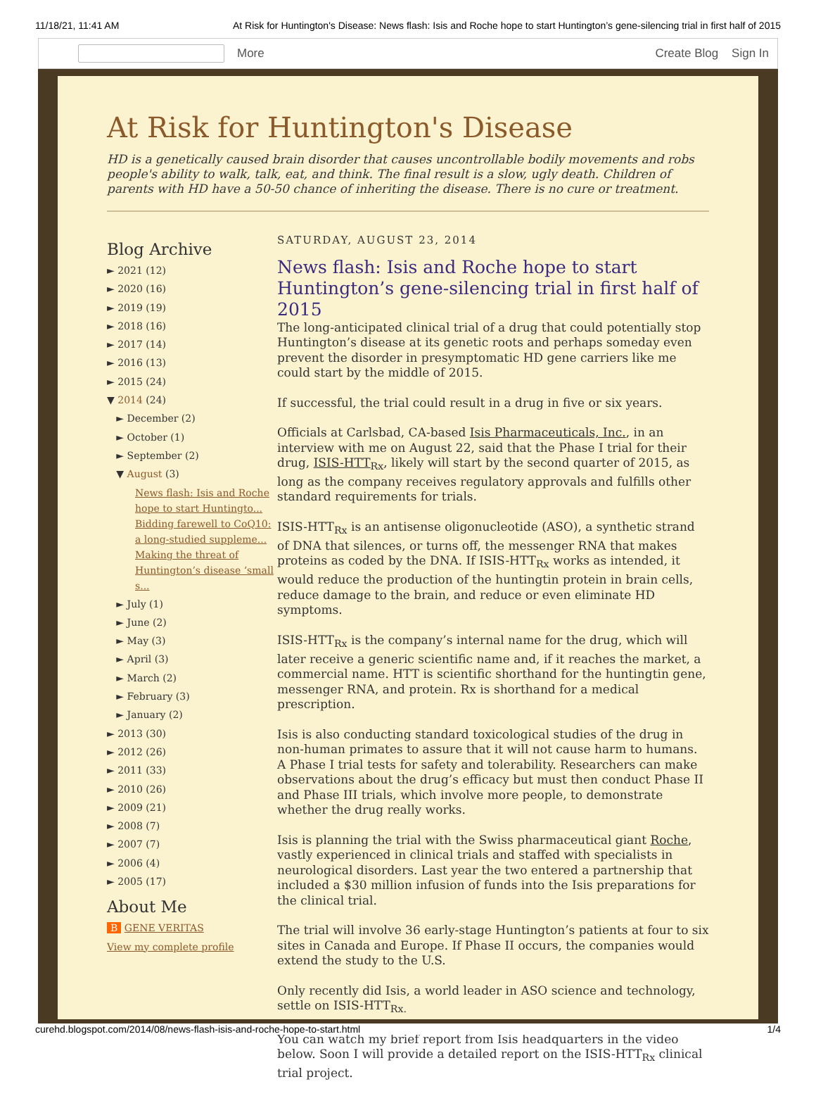11/18/21, 11:41 AM At Risk for Huntington's Disease: News flash: Isis and Roche hope to start Huntington’s gene-silencing trial in first half of 2015
More Create Blog Sign In
At Risk for Huntington's Disease
HD is a genetically caused brain disorder that causes uncontrollable bodily movements and robs people's ability to walk, talk, eat, and think. The final result is a slow, ugly death. Children of parents with HD have a 50-50 chance of inheriting the disease. There is no cure or treatment.
Blog Archive
► 2021 (12)
► 2020 (16)
► 2019 (19)
► 2018 (16)
► 2017 (14)
► 2016 (13)
► 2015 (24)
▼ 2014 (24)
► December (2)
► October (1)
► September (2)
▼ August (3)
News flash: Isis and Roche hope to start Huntingto...
Bidding farewell to CoQ10: a long-studied suppleme...
Making the threat of Huntington’s disease ‘small s...
► July (1)
► June (2)
► May (3)
► April (3)
► March (2)
► February (3)
► January (2)
► 2013 (30)
► 2012 (26)
► 2011 (33)
► 2010 (26)
► 2009 (21)
► 2008 (7)
► 2007 (7)
► 2006 (4)
► 2005 (17)
About Me
B GENE VERITAS
View my complete profile
SATURDAY, AUGUST 23, 2014
News flash: Isis and Roche hope to start Huntington’s gene-silencing trial in first half of 2015
The long-anticipated clinical trial of a drug that could potentially stop Huntington’s disease at its genetic roots and perhaps someday even prevent the disorder in presymptomatic HD gene carriers like me could start by the middle of 2015.
If successful, the trial could result in a drug in five or six years.
Officials at Carlsbad, CA-based Isis Pharmaceuticals, Inc., in an interview with me on August 22, said that the Phase I trial for their drug, ISIS-HTT<sub>Rx</sub>, likely will start by the second quarter of 2015, as long as the company receives regulatory approvals and fulfills other standard requirements for trials.
ISIS-HTT<sub>Rx</sub> is an antisense oligonucleotide (ASO), a synthetic strand of DNA that silences, or turns off, the messenger RNA that makes proteins as coded by the DNA. If ISIS-HTT<sub>Rx</sub> works as intended, it would reduce the production of the huntingtin protein in brain cells, reduce damage to the brain, and reduce or even eliminate HD symptoms.
ISIS-HTT<sub>Rx</sub> is the company’s internal name for the drug, which will later receive a generic scientific name and, if it reaches the market, a commercial name. HTT is scientific shorthand for the huntingtin gene, messenger RNA, and protein. Rx is shorthand for a medical prescription.
Isis is also conducting standard toxicological studies of the drug in non-human primates to assure that it will not cause harm to humans. A Phase I trial tests for safety and tolerability. Researchers can make observations about the drug’s efficacy but must then conduct Phase II and Phase III trials, which involve more people, to demonstrate whether the drug really works.
Isis is planning the trial with the Swiss pharmaceutical giant Roche, vastly experienced in clinical trials and staffed with specialists in neurological disorders. Last year the two entered a partnership that included a $30 million infusion of funds into the Isis preparations for the clinical trial.
The trial will involve 36 early-stage Huntington’s patients at four to six sites in Canada and Europe. If Phase II occurs, the companies would extend the study to the U.S.
Only recently did Isis, a world leader in ASO science and technology, settle on ISIS-HTT<sub>Rx.</sub>
You can watch my brief report from Isis headquarters in the video below. Soon I will provide a detailed report on the ISIS-HTT<sub>Rx</sub> clinical trial project.
curehd.blogspot.com/2014/08/news-flash-isis-and-roche-hope-to-start.html 1/4